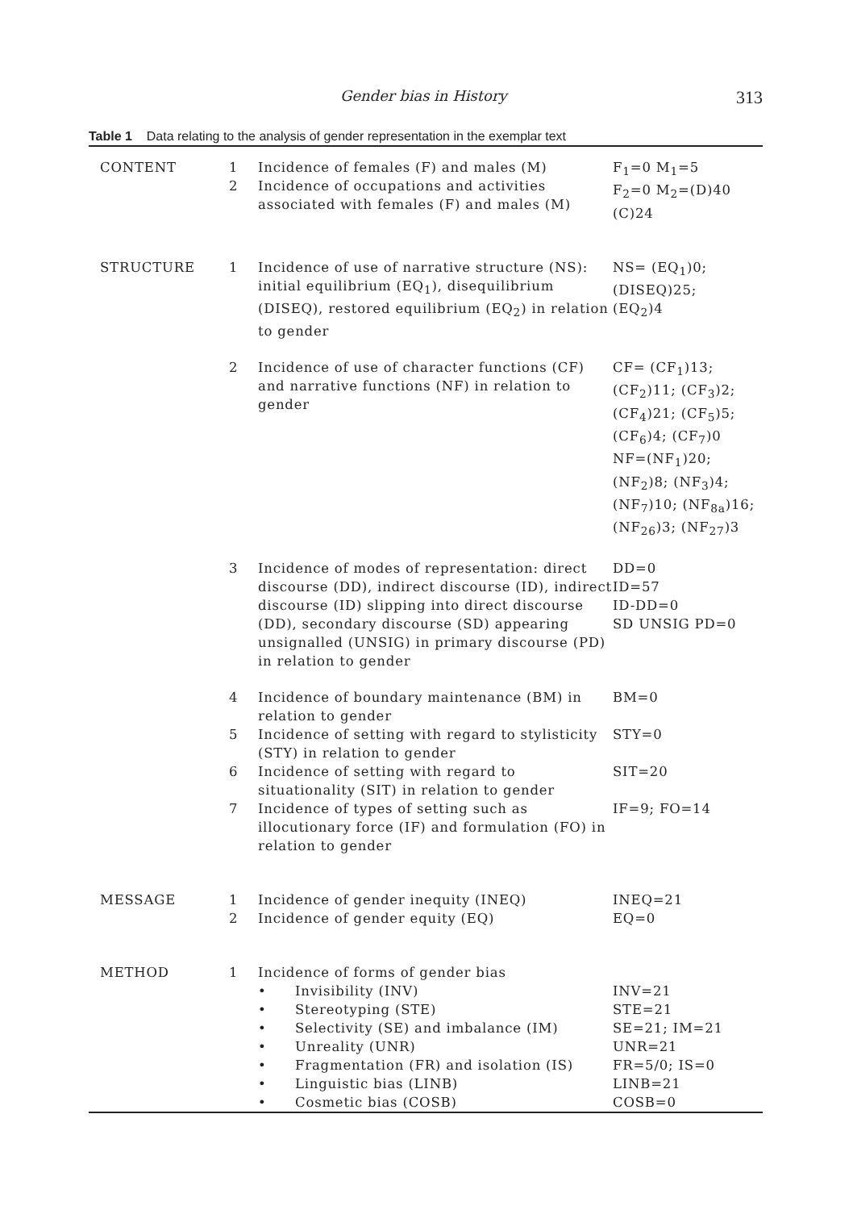Gender bias in History 313
Table 1 Data relating to the analysis of gender representation in the exemplar text
| CONTENT | 1 2 | Incidence of females (F) and males (M) Incidence of occupations and activities associated with females (F) and males (M) | F<sub>1</sub>=0 M<sub>1</sub>=5 F<sub>2</sub>=0 M<sub>2</sub>=(D)40 (C)24 |
| STRUCTURE | 1 | Incidence of use of narrative structure (NS): initial equilibrium (EQ<sub>1</sub>), disequilibrium (DISEQ), restored equilibrium (EQ<sub>2</sub>) in relation to gender | NS= (EQ<sub>1</sub>)0; (DISEQ)25; (EQ<sub>2</sub>)4 |
| | 2 | Incidence of use of character functions (CF) and narrative functions (NF) in relation to gender | CF= (CF<sub>1</sub>)13; (CF<sub>2</sub>)11; (CF<sub>3</sub>)2; (CF<sub>4</sub>)21; (CF<sub>5</sub>)5; (CF<sub>6</sub>)4; (CF<sub>7</sub>)0 NF=(NF<sub>1</sub>)20; (NF<sub>2</sub>)8; (NF<sub>3</sub>)4; (NF<sub>7</sub>)10; (NF<sub>8a</sub>)16; (NF<sub>26</sub>)3; (NF<sub>27</sub>)3 |
| | 3 | Incidence of modes of representation: direct discourse (DD), indirect discourse (ID), indirect discourse (ID) slipping into direct discourse (DD), secondary discourse (SD) appearing unsignalled (UNSIG) in primary discourse (PD) in relation to gender | DD=0 ID=57 ID-DD=0 SD UNSIG PD=0 |
| | 4 | Incidence of boundary maintenance (BM) in relation to gender | BM=0 |
| | 5 | Incidence of setting with regard to stylisticity (STY) in relation to gender | STY=0 |
| | 6 | Incidence of setting with regard to situationality (SIT) in relation to gender | SIT=20 |
| | 7 | Incidence of types of setting such as illocutionary force (IF) and formulation (FO) in relation to gender | IF=9; FO=14 |
| MESSAGE | 1 2 | Incidence of gender inequity (INEQ) Incidence of gender equity (EQ) | INEQ=21 EQ=0 |
| METHOD | 1 | Incidence of forms of gender bias Invisibility (INV) Stereotyping (STE) Selectivity (SE) and imbalance (IM) Unreality (UNR) Fragmentation (FR) and isolation (IS) Linguistic bias (LINB) Cosmetic bias (COSB) | INV=21 STE=21 SE=21; IM=21 UNR=21 FR=5/0; IS=0 LINB=21 COSB=0 |